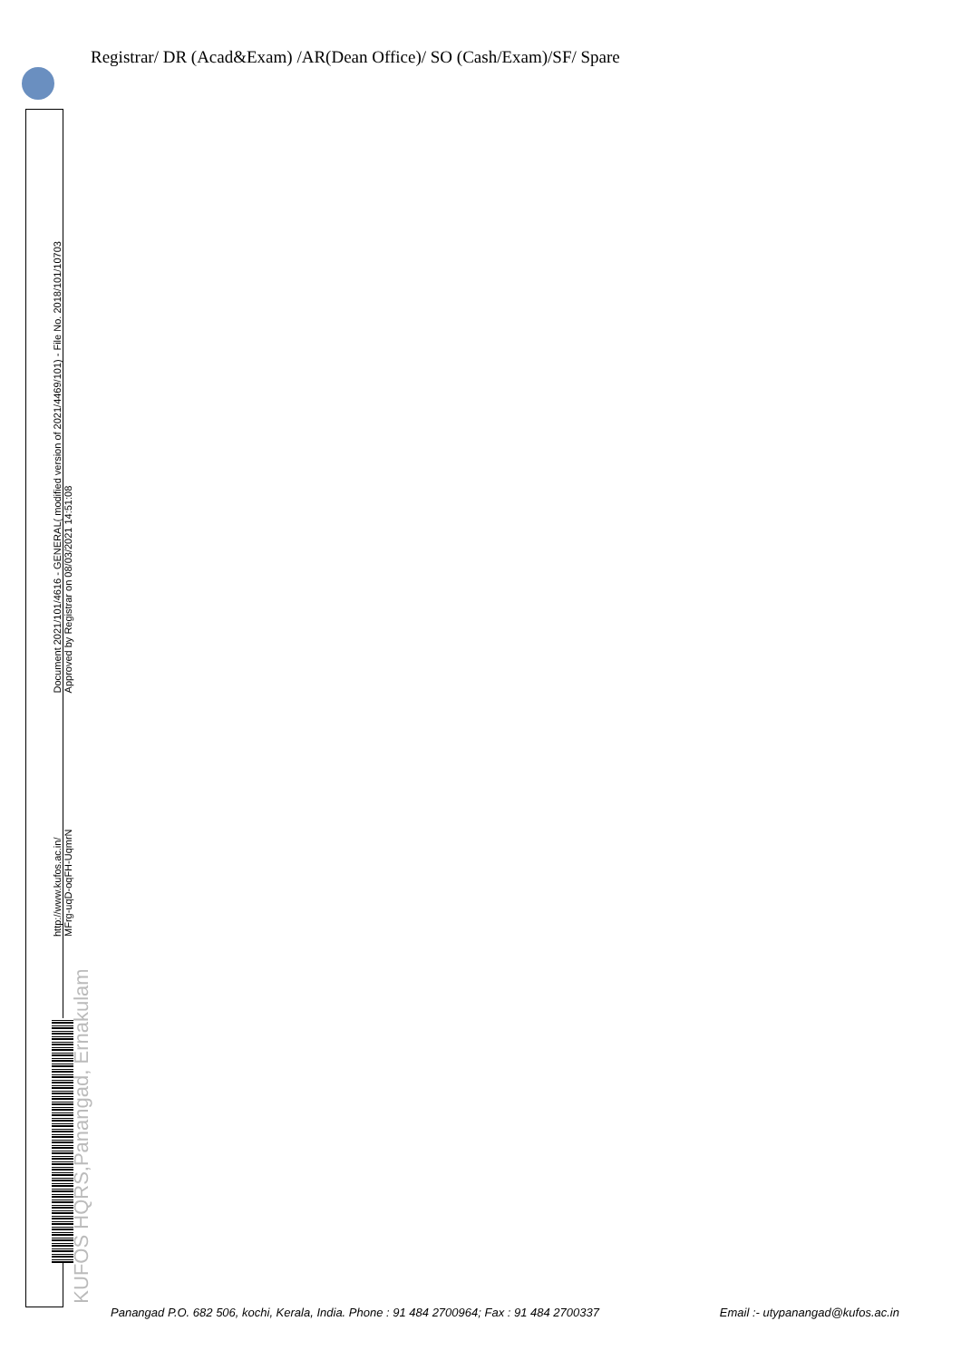Registrar/ DR (Acad&Exam) /AR(Dean Office)/ SO (Cash/Exam)/SF/ Spare
http://www.kufos.ac.in/
MFrg-uqD-oqFH-UqmrN
Document 2021/101/4616 - GENERAL( modified version of 2021/4469/101) - File No. 2018/101/10703
Approved by Registrar on 08/03/2021 14:51:08
KUFOS HQRS,Panangad, Ernakulam
Panangad P.O. 682 506, kochi, Kerala, India. Phone : 91 484 2700964; Fax : 91 484 2700337 Email :- utypanangad@kufos.ac.in